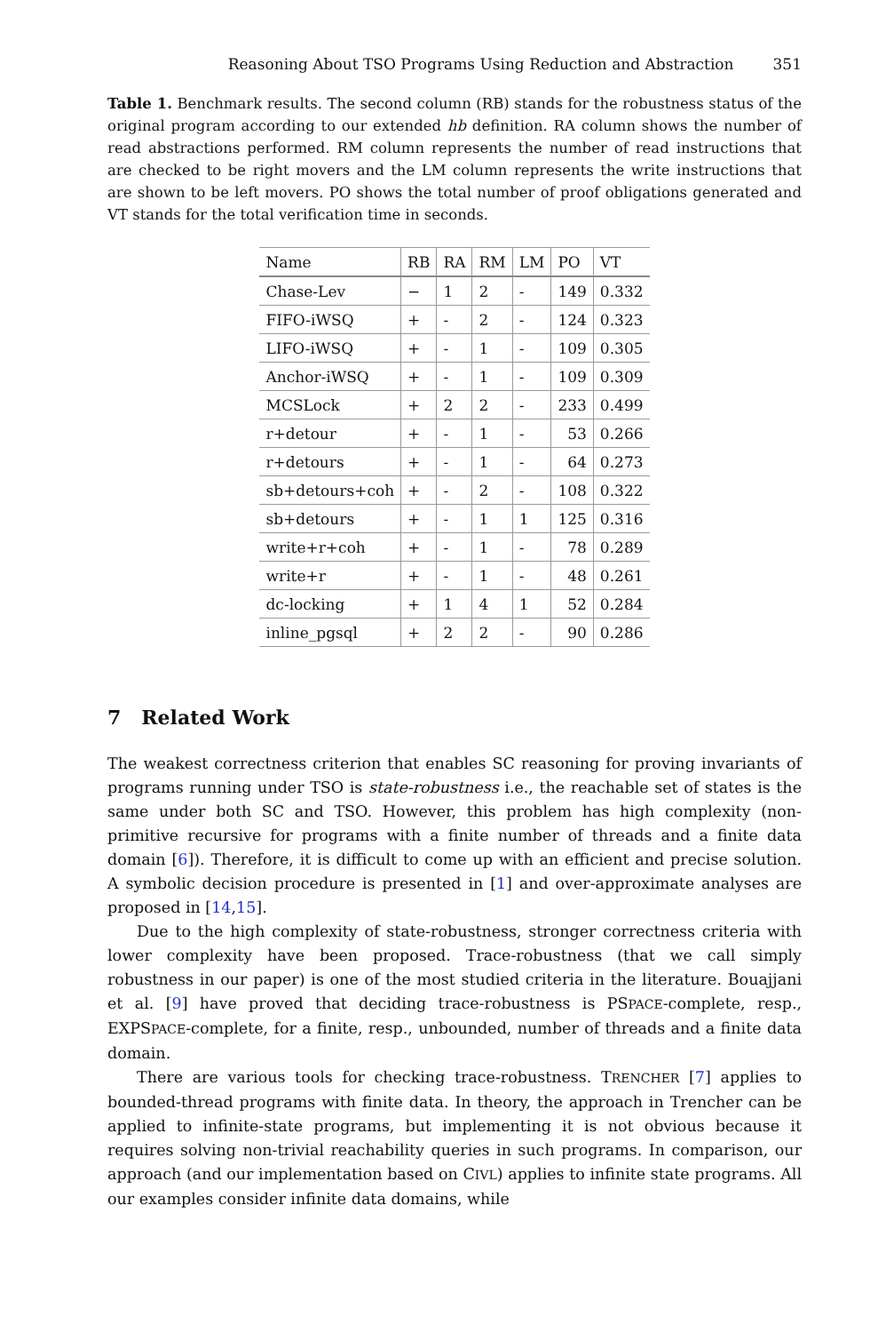Reasoning About TSO Programs Using Reduction and Abstraction 351
Table 1. Benchmark results. The second column (RB) stands for the robustness status of the original program according to our extended hb definition. RA column shows the number of read abstractions performed. RM column represents the number of read instructions that are checked to be right movers and the LM column represents the write instructions that are shown to be left movers. PO shows the total number of proof obligations generated and VT stands for the total verification time in seconds.
| Name | RB | RA | RM | LM | PO | VT |
| --- | --- | --- | --- | --- | --- | --- |
| Chase-Lev | − | 1 | 2 | - | 149 | 0.332 |
| FIFO-iWSQ | + | - | 2 | - | 124 | 0.323 |
| LIFO-iWSQ | + | - | 1 | - | 109 | 0.305 |
| Anchor-iWSQ | + | - | 1 | - | 109 | 0.309 |
| MCSLock | + | 2 | 2 | - | 233 | 0.499 |
| r+detour | + | - | 1 | - | 53 | 0.266 |
| r+detours | + | - | 1 | - | 64 | 0.273 |
| sb+detours+coh | + | - | 2 | - | 108 | 0.322 |
| sb+detours | + | - | 1 | 1 | 125 | 0.316 |
| write+r+coh | + | - | 1 | - | 78 | 0.289 |
| write+r | + | - | 1 | - | 48 | 0.261 |
| dc-locking | + | 1 | 4 | 1 | 52 | 0.284 |
| inline_pgsql | + | 2 | 2 | - | 90 | 0.286 |
7 Related Work
The weakest correctness criterion that enables SC reasoning for proving invariants of programs running under TSO is state-robustness i.e., the reachable set of states is the same under both SC and TSO. However, this problem has high complexity (non-primitive recursive for programs with a finite number of threads and a finite data domain [6]). Therefore, it is difficult to come up with an efficient and precise solution. A symbolic decision procedure is presented in [1] and over-approximate analyses are proposed in [14,15].
Due to the high complexity of state-robustness, stronger correctness criteria with lower complexity have been proposed. Trace-robustness (that we call simply robustness in our paper) is one of the most studied criteria in the literature. Bouajjani et al. [9] have proved that deciding trace-robustness is PSPACE-complete, resp., EXPSPACE-complete, for a finite, resp., unbounded, number of threads and a finite data domain.
There are various tools for checking trace-robustness. TRENCHER [7] applies to bounded-thread programs with finite data. In theory, the approach in Trencher can be applied to infinite-state programs, but implementing it is not obvious because it requires solving non-trivial reachability queries in such programs. In comparison, our approach (and our implementation based on CIVL) applies to infinite state programs. All our examples consider infinite data domains, while